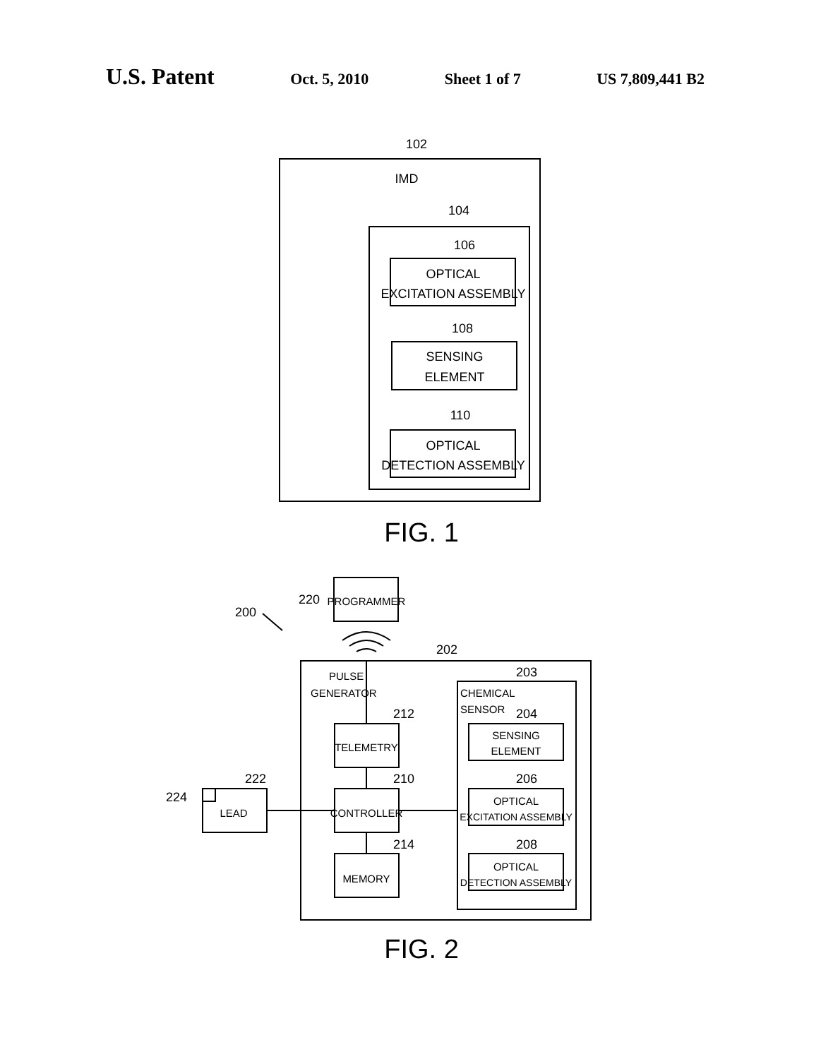U.S. Patent Oct. 5, 2010 Sheet 1 of 7 US 7,809,441 B2
102
IMD
104
106
OPTICAL
EXCITATION ASSEMBLY
108
SENSING
ELEMENT
110
OPTICAL
DETECTION ASSEMBLY
FIG. 1
220
PROGRAMMER
200
202
PULSE
GENERATOR
203
CHEMICAL
SENSOR
204
212
SENSING
ELEMENT
TELEMETRY
210
206
222
224
LEAD
CONTROLLER
OPTICAL
EXCITATION ASSEMBLY
214
208
MEMORY
OPTICAL
DETECTION ASSEMBLY
FIG. 2